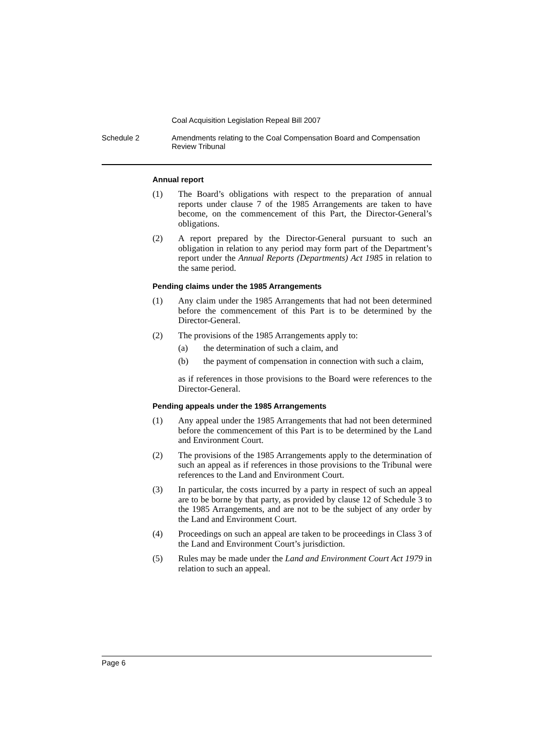Coal Acquisition Legislation Repeal Bill 2007
Schedule 2 Amendments relating to the Coal Compensation Board and Compensation
Review Tribunal
Annual report
(1) The Board’s obligations with respect to the preparation of annual reports under clause 7 of the 1985 Arrangements are taken to have become, on the commencement of this Part, the Director-General’s obligations.
(2) A report prepared by the Director-General pursuant to such an obligation in relation to any period may form part of the Department’s report under the Annual Reports (Departments) Act 1985 in relation to the same period.
Pending claims under the 1985 Arrangements
(1) Any claim under the 1985 Arrangements that had not been determined before the commencement of this Part is to be determined by the Director-General.
(2) The provisions of the 1985 Arrangements apply to:
(a) the determination of such a claim, and
(b) the payment of compensation in connection with such a claim,
as if references in those provisions to the Board were references to the Director-General.
Pending appeals under the 1985 Arrangements
(1) Any appeal under the 1985 Arrangements that had not been determined before the commencement of this Part is to be determined by the Land and Environment Court.
(2) The provisions of the 1985 Arrangements apply to the determination of such an appeal as if references in those provisions to the Tribunal were references to the Land and Environment Court.
(3) In particular, the costs incurred by a party in respect of such an appeal are to be borne by that party, as provided by clause 12 of Schedule 3 to the 1985 Arrangements, and are not to be the subject of any order by the Land and Environment Court.
(4) Proceedings on such an appeal are taken to be proceedings in Class 3 of the Land and Environment Court’s jurisdiction.
(5) Rules may be made under the Land and Environment Court Act 1979 in relation to such an appeal.
Page 6